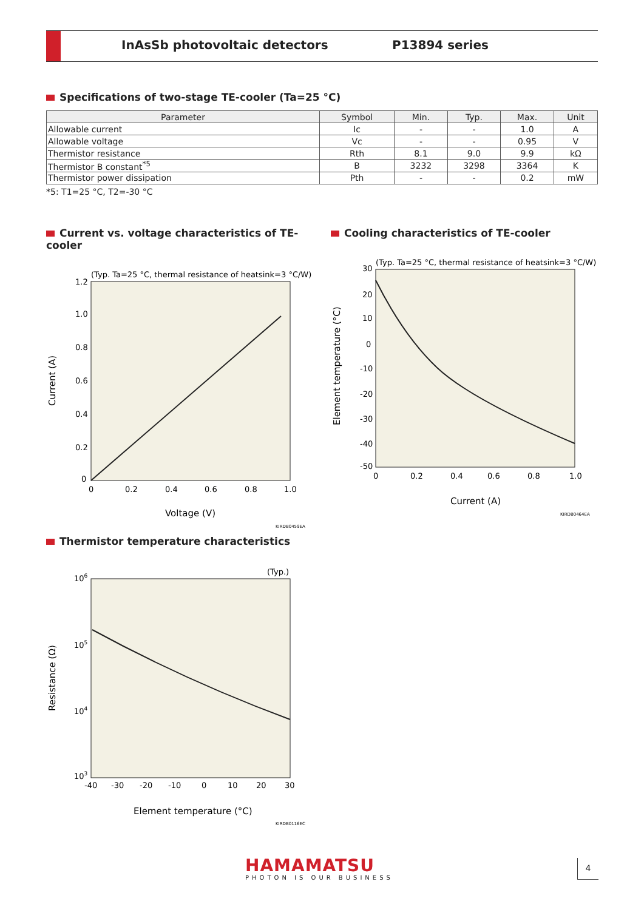InAsSb photovoltaic detectors P13894 series
Specifications of two-stage TE-cooler (Ta=25 °C)
| Parameter | Symbol | Min. | Typ. | Max. | Unit |
| --- | --- | --- | --- | --- | --- |
| Allowable current | Ic | - | - | 1.0 | A |
| Allowable voltage | Vc | - | - | 0.95 | V |
| Thermistor resistance | Rth | 8.1 | 9.0 | 9.9 | kΩ |
| Thermistor B constant<sup>*5</sup> | B | 3232 | 3298 | 3364 | K |
| Thermistor power dissipation | Pth | - | - | 0.2 | mW |
*5: T1=25 °C, T2=-30 °C
Current vs. voltage characteristics of TE-cooler
(Typ. Ta=25 °C, thermal resistance of heatsink=3 °C/W)
1.2
1.0
0.8
0.6
0.4
0.2
0
0
0.2
0.4
0.6
0.8
1.0
Voltage (V)
Current (A)
KIRDB0459EA
Cooling characteristics of TE-cooler
(Typ. Ta=25 °C, thermal resistance of heatsink=3 °C/W)
30
20
10
0
-10
-20
-30
-40
-50
0
0.2
0.4
0.6
0.8
1.0
Current (A)
Element temperature (°C)
KIRDB0464EA
Thermistor temperature characteristics
(Typ.)
106
105
104
103
-40
-30
-20
-10
0
10
20
30
Element temperature (°C)
Resistance (Ω)
KIRDB0116EC
HAMAMATSU
PHOTON IS OUR BUSINESS
4